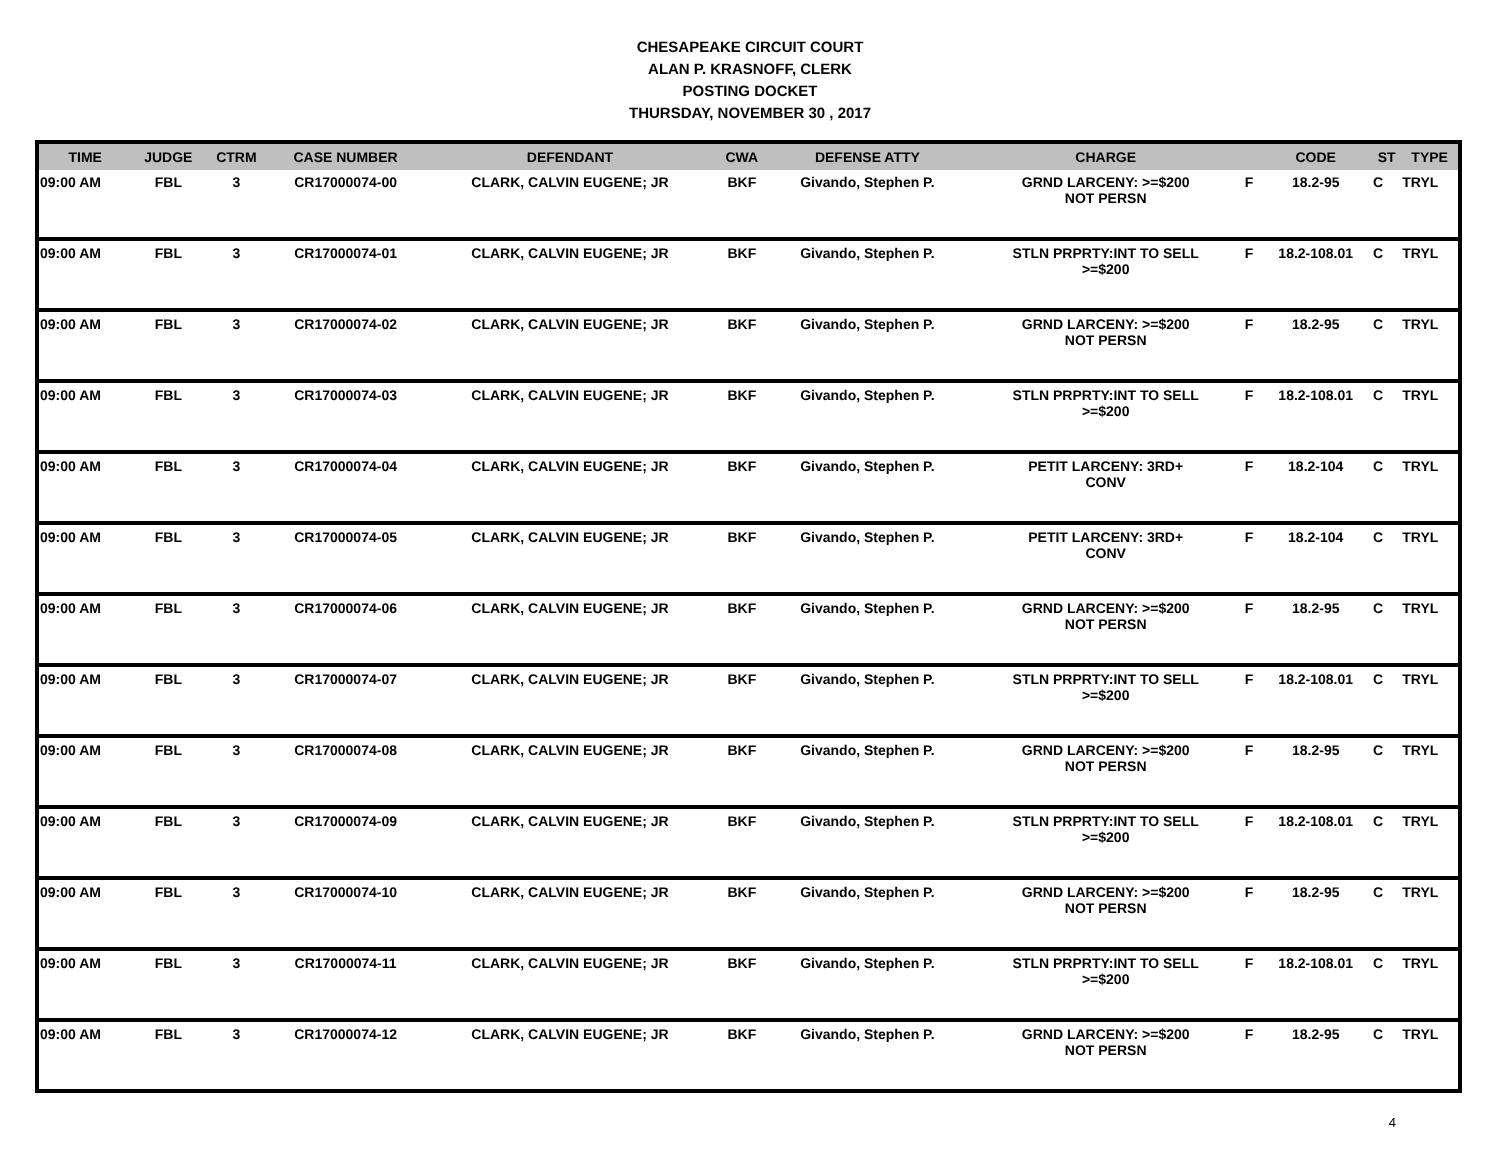CHESAPEAKE CIRCUIT COURT
ALAN P. KRASNOFF, CLERK
POSTING DOCKET
THURSDAY, NOVEMBER 30 , 2017
| TIME | JUDGE | CTRM | CASE NUMBER | DEFENDANT | CWA | DEFENSE ATTY | CHARGE | | CODE | ST | TYPE |
| --- | --- | --- | --- | --- | --- | --- | --- | --- | --- | --- | --- |
| 09:00 AM | FBL | 3 | CR17000074-00 | CLARK, CALVIN EUGENE; JR | BKF | Givando, Stephen P. | GRND LARCENY: >=$200 NOT PERSN | F | 18.2-95 | C | TRYL |
| 09:00 AM | FBL | 3 | CR17000074-01 | CLARK, CALVIN EUGENE; JR | BKF | Givando, Stephen P. | STLN PRPRTY:INT TO SELL >=$200 | F | 18.2-108.01 | C | TRYL |
| 09:00 AM | FBL | 3 | CR17000074-02 | CLARK, CALVIN EUGENE; JR | BKF | Givando, Stephen P. | GRND LARCENY: >=$200 NOT PERSN | F | 18.2-95 | C | TRYL |
| 09:00 AM | FBL | 3 | CR17000074-03 | CLARK, CALVIN EUGENE; JR | BKF | Givando, Stephen P. | STLN PRPRTY:INT TO SELL >=$200 | F | 18.2-108.01 | C | TRYL |
| 09:00 AM | FBL | 3 | CR17000074-04 | CLARK, CALVIN EUGENE; JR | BKF | Givando, Stephen P. | PETIT LARCENY: 3RD+ CONV | F | 18.2-104 | C | TRYL |
| 09:00 AM | FBL | 3 | CR17000074-05 | CLARK, CALVIN EUGENE; JR | BKF | Givando, Stephen P. | PETIT LARCENY: 3RD+ CONV | F | 18.2-104 | C | TRYL |
| 09:00 AM | FBL | 3 | CR17000074-06 | CLARK, CALVIN EUGENE; JR | BKF | Givando, Stephen P. | GRND LARCENY: >=$200 NOT PERSN | F | 18.2-95 | C | TRYL |
| 09:00 AM | FBL | 3 | CR17000074-07 | CLARK, CALVIN EUGENE; JR | BKF | Givando, Stephen P. | STLN PRPRTY:INT TO SELL >=$200 | F | 18.2-108.01 | C | TRYL |
| 09:00 AM | FBL | 3 | CR17000074-08 | CLARK, CALVIN EUGENE; JR | BKF | Givando, Stephen P. | GRND LARCENY: >=$200 NOT PERSN | F | 18.2-95 | C | TRYL |
| 09:00 AM | FBL | 3 | CR17000074-09 | CLARK, CALVIN EUGENE; JR | BKF | Givando, Stephen P. | STLN PRPRTY:INT TO SELL >=$200 | F | 18.2-108.01 | C | TRYL |
| 09:00 AM | FBL | 3 | CR17000074-10 | CLARK, CALVIN EUGENE; JR | BKF | Givando, Stephen P. | GRND LARCENY: >=$200 NOT PERSN | F | 18.2-95 | C | TRYL |
| 09:00 AM | FBL | 3 | CR17000074-11 | CLARK, CALVIN EUGENE; JR | BKF | Givando, Stephen P. | STLN PRPRTY:INT TO SELL >=$200 | F | 18.2-108.01 | C | TRYL |
| 09:00 AM | FBL | 3 | CR17000074-12 | CLARK, CALVIN EUGENE; JR | BKF | Givando, Stephen P. | GRND LARCENY: >=$200 NOT PERSN | F | 18.2-95 | C | TRYL |
4